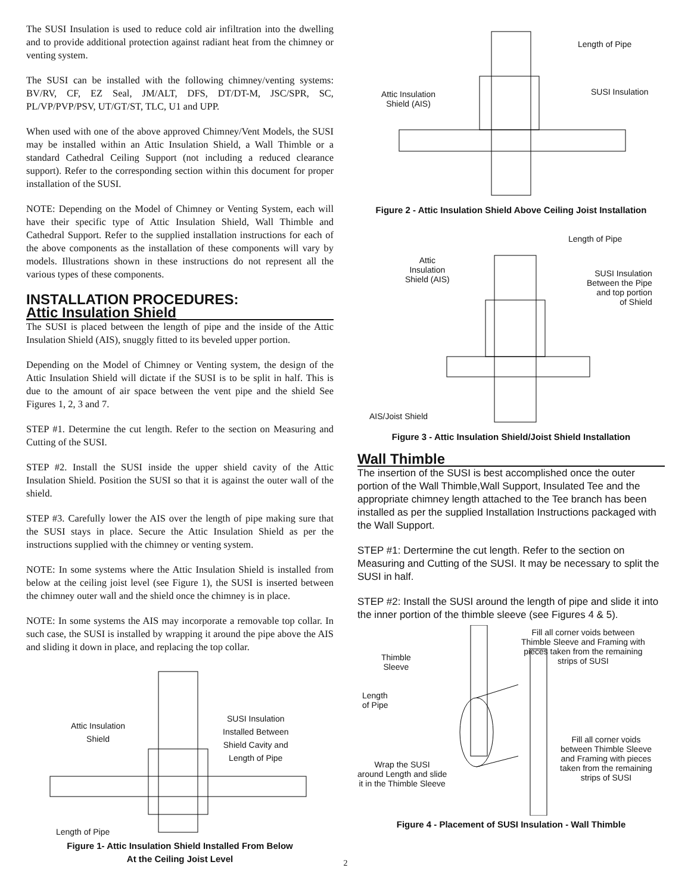The SUSI Insulation is used to reduce cold air infiltration into the dwelling and to provide additional protection against radiant heat from the chimney or venting system.
The SUSI can be installed with the following chimney/venting systems: BV/RV, CF, EZ Seal, JM/ALT, DFS, DT/DT-M, JSC/SPR, SC, PL/VP/PVP/PSV, UT/GT/ST, TLC, U1 and UPP.
When used with one of the above approved Chimney/Vent Models, the SUSI may be installed within an Attic Insulation Shield, a Wall Thimble or a standard Cathedral Ceiling Support (not including a reduced clearance support). Refer to the corresponding section within this document for proper installation of the SUSI.
NOTE: Depending on the Model of Chimney or Venting System, each will have their specific type of Attic Insulation Shield, Wall Thimble and Cathedral Support. Refer to the supplied installation instructions for each of the above components as the installation of these components will vary by models. Illustrations shown in these instructions do not represent all the various types of these components.
INSTALLATION PROCEDURES:
Attic Insulation Shield
The SUSI is placed between the length of pipe and the inside of the Attic Insulation Shield (AIS), snuggly fitted to its beveled upper portion.
Depending on the Model of Chimney or Venting system, the design of the Attic Insulation Shield will dictate if the SUSI is to be split in half. This is due to the amount of air space between the vent pipe and the shield See Figures 1, 2, 3 and 7.
STEP #1. Determine the cut length. Refer to the section on Measuring and Cutting of the SUSI.
STEP #2. Install the SUSI inside the upper shield cavity of the Attic Insulation Shield. Position the SUSI so that it is against the outer wall of the shield.
STEP #3. Carefully lower the AIS over the length of pipe making sure that the SUSI stays in place. Secure the Attic Insulation Shield as per the instructions supplied with the chimney or venting system.
NOTE: In some systems where the Attic Insulation Shield is installed from below at the ceiling joist level (see Figure 1), the SUSI is inserted between the chimney outer wall and the shield once the chimney is in place.
NOTE: In some systems the AIS may incorporate a removable top collar. In such case, the SUSI is installed by wrapping it around the pipe above the AIS and sliding it down in place, and replacing the top collar.
Attic Insulation
Shield
SUSI Insulation
Installed Between
Shield Cavity and
Length of Pipe
Length of Pipe
Figure 1- Attic Insulation Shield Installed From Below
At the Ceiling Joist Level
Length of Pipe
Attic Insulation
Shield (AIS)
SUSI Insulation
Figure 2 - Attic Insulation Shield Above Ceiling Joist Installation
Length of Pipe
Attic
Insulation
Shield (AIS)
SUSI Insulation
Between the Pipe
and top portion
of Shield
AIS/Joist Shield
Figure 3 - Attic Insulation Shield/Joist Shield Installation
Wall Thimble
The insertion of the SUSI is best accomplished once the outer portion of the Wall Thimble,Wall Support, Insulated Tee and the appropriate chimney length attached to the Tee branch has been installed as per the supplied Installation Instructions packaged with the Wall Support.
STEP #1: Dertermine the cut length. Refer to the section on Measuring and Cutting of the SUSI. It may be necessary to split the SUSI in half.
STEP #2: Install the SUSI around the length of pipe and slide it into the inner portion of the thimble sleeve (see Figures 4 & 5).
Fill all corner voids between
Thimble Sleeve and Framing with
pieces taken from the remaining
strips of SUSI
Thimble
Sleeve
Length
of Pipe
Fill all corner voids
between Thimble Sleeve
and Framing with pieces
taken from the remaining
strips of SUSI
Wrap the SUSI
around Length and slide
it in the Thimble Sleeve
Figure 4 - Placement of SUSI Insulation - Wall Thimble
2